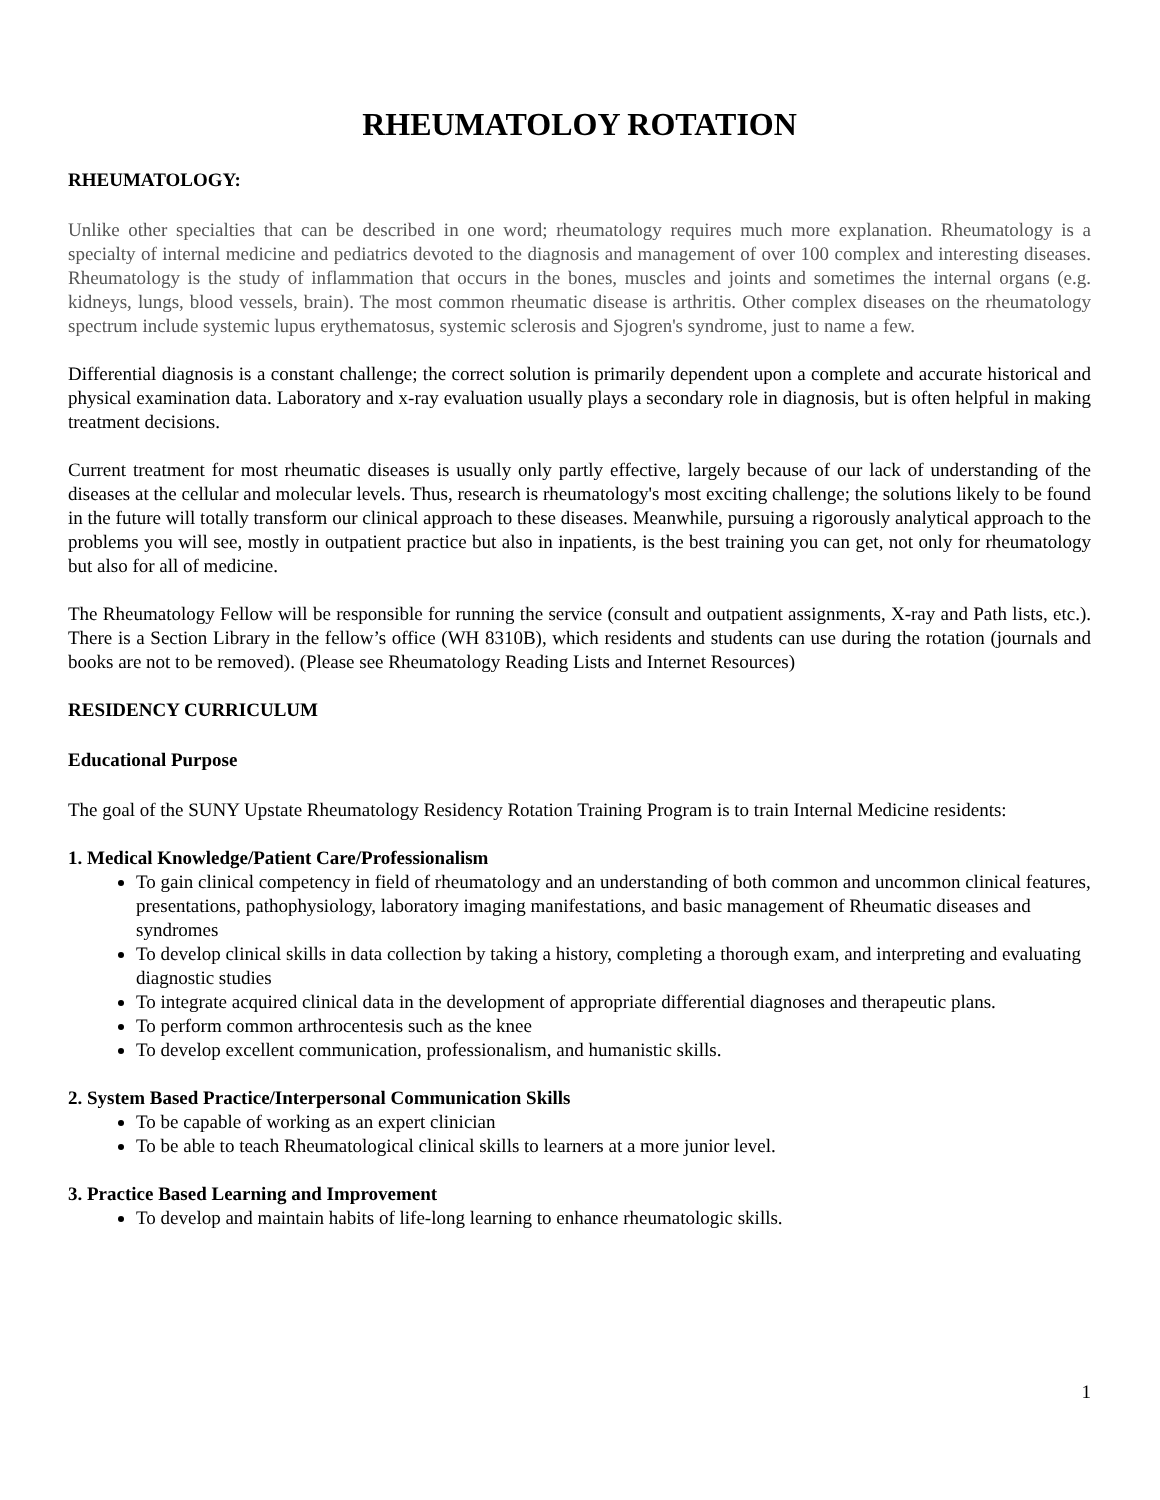RHEUMATOLOY ROTATION
RHEUMATOLOGY:
Unlike other specialties that can be described in one word; rheumatology requires much more explanation. Rheumatology is a specialty of internal medicine and pediatrics devoted to the diagnosis and management of over 100 complex and interesting diseases. Rheumatology is the study of inflammation that occurs in the bones, muscles and joints and sometimes the internal organs (e.g. kidneys, lungs, blood vessels, brain). The most common rheumatic disease is arthritis. Other complex diseases on the rheumatology spectrum include systemic lupus erythematosus, systemic sclerosis and Sjogren's syndrome, just to name a few.
Differential diagnosis is a constant challenge; the correct solution is primarily dependent upon a complete and accurate historical and physical examination data. Laboratory and x-ray evaluation usually plays a secondary role in diagnosis, but is often helpful in making treatment decisions.
Current treatment for most rheumatic diseases is usually only partly effective, largely because of our lack of understanding of the diseases at the cellular and molecular levels. Thus, research is rheumatology's most exciting challenge; the solutions likely to be found in the future will totally transform our clinical approach to these diseases. Meanwhile, pursuing a rigorously analytical approach to the problems you will see, mostly in outpatient practice but also in inpatients, is the best training you can get, not only for rheumatology but also for all of medicine.
The Rheumatology Fellow will be responsible for running the service (consult and outpatient assignments, X-ray and Path lists, etc.). There is a Section Library in the fellow’s office (WH 8310B), which residents and students can use during the rotation (journals and books are not to be removed). (Please see Rheumatology Reading Lists and Internet Resources)
RESIDENCY CURRICULUM
Educational Purpose
The goal of the SUNY Upstate Rheumatology Residency Rotation Training Program is to train Internal Medicine residents:
1. Medical Knowledge/Patient Care/Professionalism
To gain clinical competency in field of rheumatology and an understanding of both common and uncommon clinical features, presentations, pathophysiology, laboratory imaging manifestations, and basic management of Rheumatic diseases and syndromes
To develop clinical skills in data collection by taking a history, completing a thorough exam, and interpreting and evaluating diagnostic studies
To integrate acquired clinical data in the development of appropriate differential diagnoses and therapeutic plans.
To perform common arthrocentesis such as the knee
To develop excellent communication, professionalism, and humanistic skills.
2. System Based Practice/Interpersonal Communication Skills
To be capable of working as an expert clinician
To be able to teach Rheumatological clinical skills to learners at a more junior level.
3. Practice Based Learning and Improvement
To develop and maintain habits of life-long learning to enhance rheumatologic skills.
1